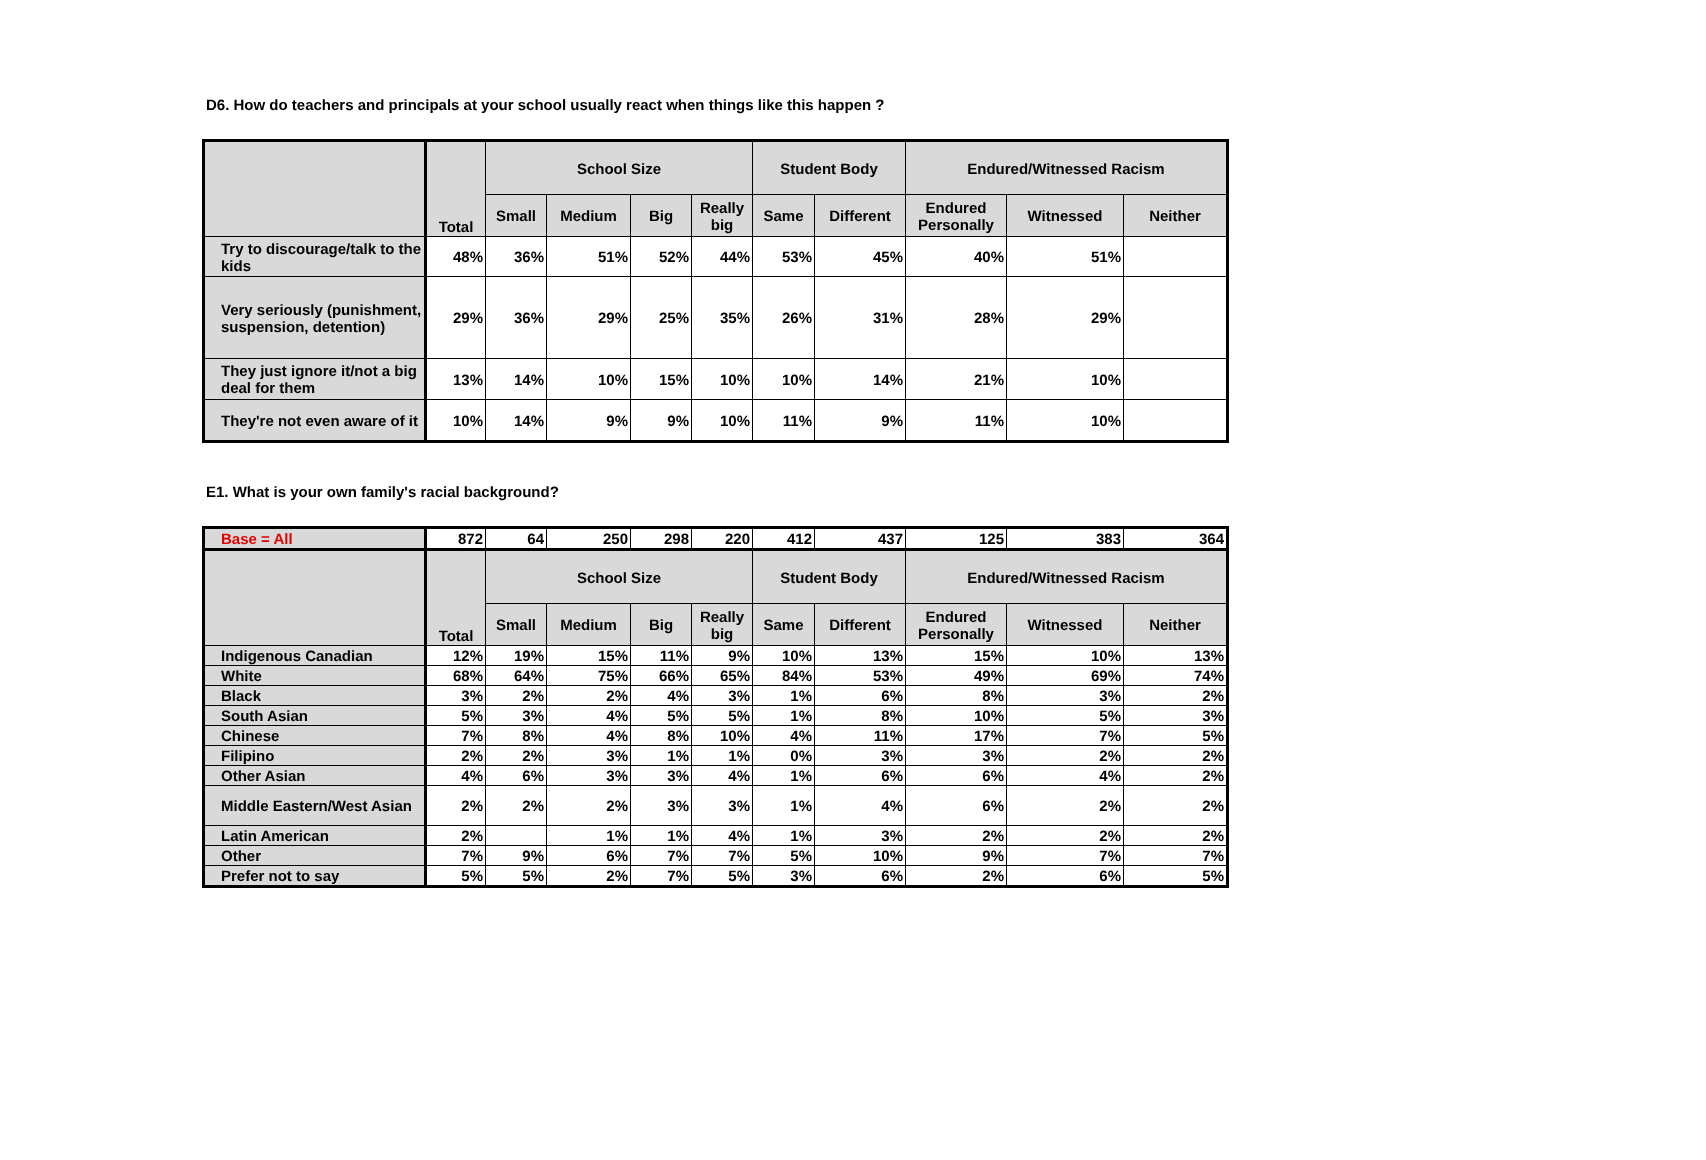D6. How do teachers and principals at your school usually react when things like this happen ?
| | Total | School Size | | | | Student Body | | Endured/Witnessed Racism | | |
| --- | --- | --- | --- | --- | --- | --- | --- | --- | --- | --- |
| | | Small | Medium | Big | Really big | Same | Different | Endured Personally | Witnessed | Neither |
| Try to discourage/talk to the kids | 48% | 36% | 51% | 52% | 44% | 53% | 45% | 40% | 51% | |
| Very seriously (punishment, suspension, detention) | 29% | 36% | 29% | 25% | 35% | 26% | 31% | 28% | 29% | |
| They just ignore it/not a big deal for them | 13% | 14% | 10% | 15% | 10% | 10% | 14% | 21% | 10% | |
| They're not even aware of it | 10% | 14% | 9% | 9% | 10% | 11% | 9% | 11% | 10% | |
E1. What is your own family's racial background?
| Base = All | 872 | 64 | 250 | 298 | 220 | 412 | 437 | 125 | 383 | 364 |
| | Total | School Size | | | | Student Body | | Endured/Witnessed Racism | | |
| | | Small | Medium | Big | Really big | Same | Different | Endured Personally | Witnessed | Neither |
| Indigenous Canadian | 12% | 19% | 15% | 11% | 9% | 10% | 13% | 15% | 10% | 13% |
| White | 68% | 64% | 75% | 66% | 65% | 84% | 53% | 49% | 69% | 74% |
| Black | 3% | 2% | 2% | 4% | 3% | 1% | 6% | 8% | 3% | 2% |
| South Asian | 5% | 3% | 4% | 5% | 5% | 1% | 8% | 10% | 5% | 3% |
| Chinese | 7% | 8% | 4% | 8% | 10% | 4% | 11% | 17% | 7% | 5% |
| Filipino | 2% | 2% | 3% | 1% | 1% | 0% | 3% | 3% | 2% | 2% |
| Other Asian | 4% | 6% | 3% | 3% | 4% | 1% | 6% | 6% | 4% | 2% |
| Middle Eastern/West Asian | 2% | 2% | 2% | 3% | 3% | 1% | 4% | 6% | 2% | 2% |
| Latin American | 2% | | 1% | 1% | 4% | 1% | 3% | 2% | 2% | 2% |
| Other | 7% | 9% | 6% | 7% | 7% | 5% | 10% | 9% | 7% | 7% |
| Prefer not to say | 5% | 5% | 2% | 7% | 5% | 3% | 6% | 2% | 6% | 5% |